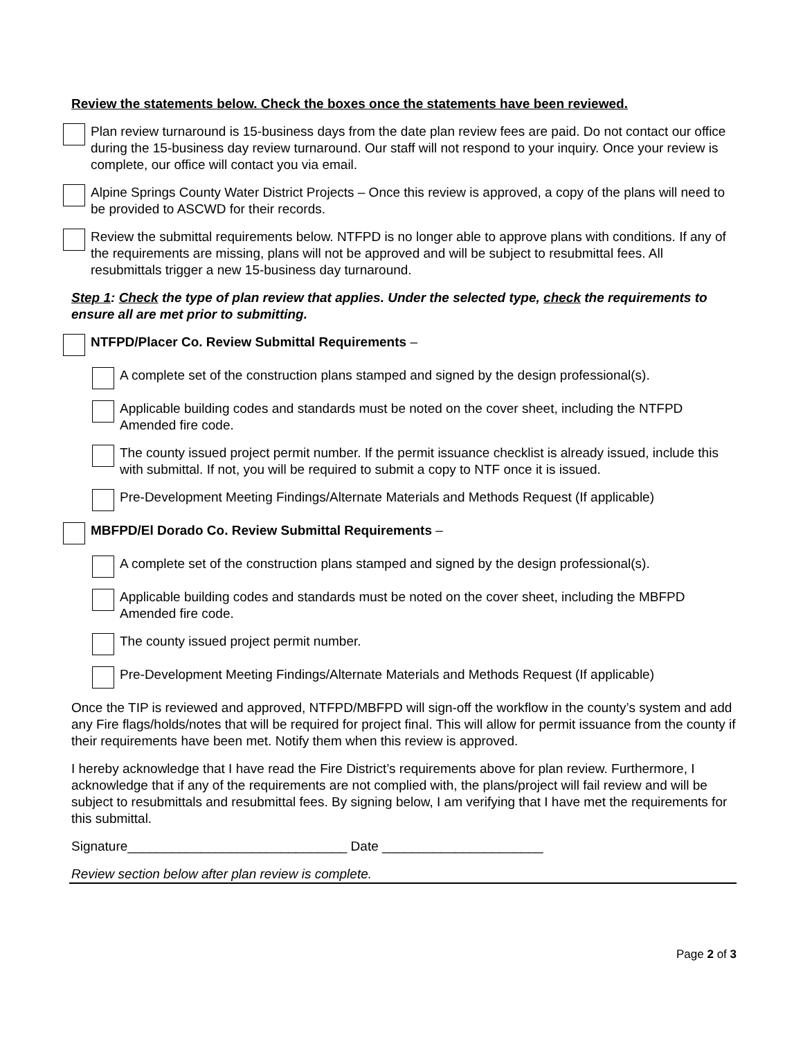Review the statements below. Check the boxes once the statements have been reviewed.
Plan review turnaround is 15-business days from the date plan review fees are paid. Do not contact our office during the 15-business day review turnaround. Our staff will not respond to your inquiry. Once your review is complete, our office will contact you via email.
Alpine Springs County Water District Projects – Once this review is approved, a copy of the plans will need to be provided to ASCWD for their records.
Review the submittal requirements below. NTFPD is no longer able to approve plans with conditions. If any of the requirements are missing, plans will not be approved and will be subject to resubmittal fees. All resubmittals trigger a new 15-business day turnaround.
Step 1: Check the type of plan review that applies. Under the selected type, check the requirements to ensure all are met prior to submitting.
NTFPD/Placer Co. Review Submittal Requirements –
A complete set of the construction plans stamped and signed by the design professional(s).
Applicable building codes and standards must be noted on the cover sheet, including the NTFPD Amended fire code.
The county issued project permit number. If the permit issuance checklist is already issued, include this with submittal. If not, you will be required to submit a copy to NTF once it is issued.
Pre-Development Meeting Findings/Alternate Materials and Methods Request (If applicable)
MBFPD/El Dorado Co. Review Submittal Requirements –
A complete set of the construction plans stamped and signed by the design professional(s).
Applicable building codes and standards must be noted on the cover sheet, including the MBFPD Amended fire code.
The county issued project permit number.
Pre-Development Meeting Findings/Alternate Materials and Methods Request (If applicable)
Once the TIP is reviewed and approved, NTFPD/MBFPD will sign-off the workflow in the county’s system and add any Fire flags/holds/notes that will be required for project final. This will allow for permit issuance from the county if their requirements have been met. Notify them when this review is approved.
I hereby acknowledge that I have read the Fire District’s requirements above for plan review. Furthermore, I acknowledge that if any of the requirements are not complied with, the plans/project will fail review and will be subject to resubmittals and resubmittal fees. By signing below, I am verifying that I have met the requirements for this submittal.
Signature______________________________ Date ______________________
Review section below after plan review is complete.
Page 2 of 3